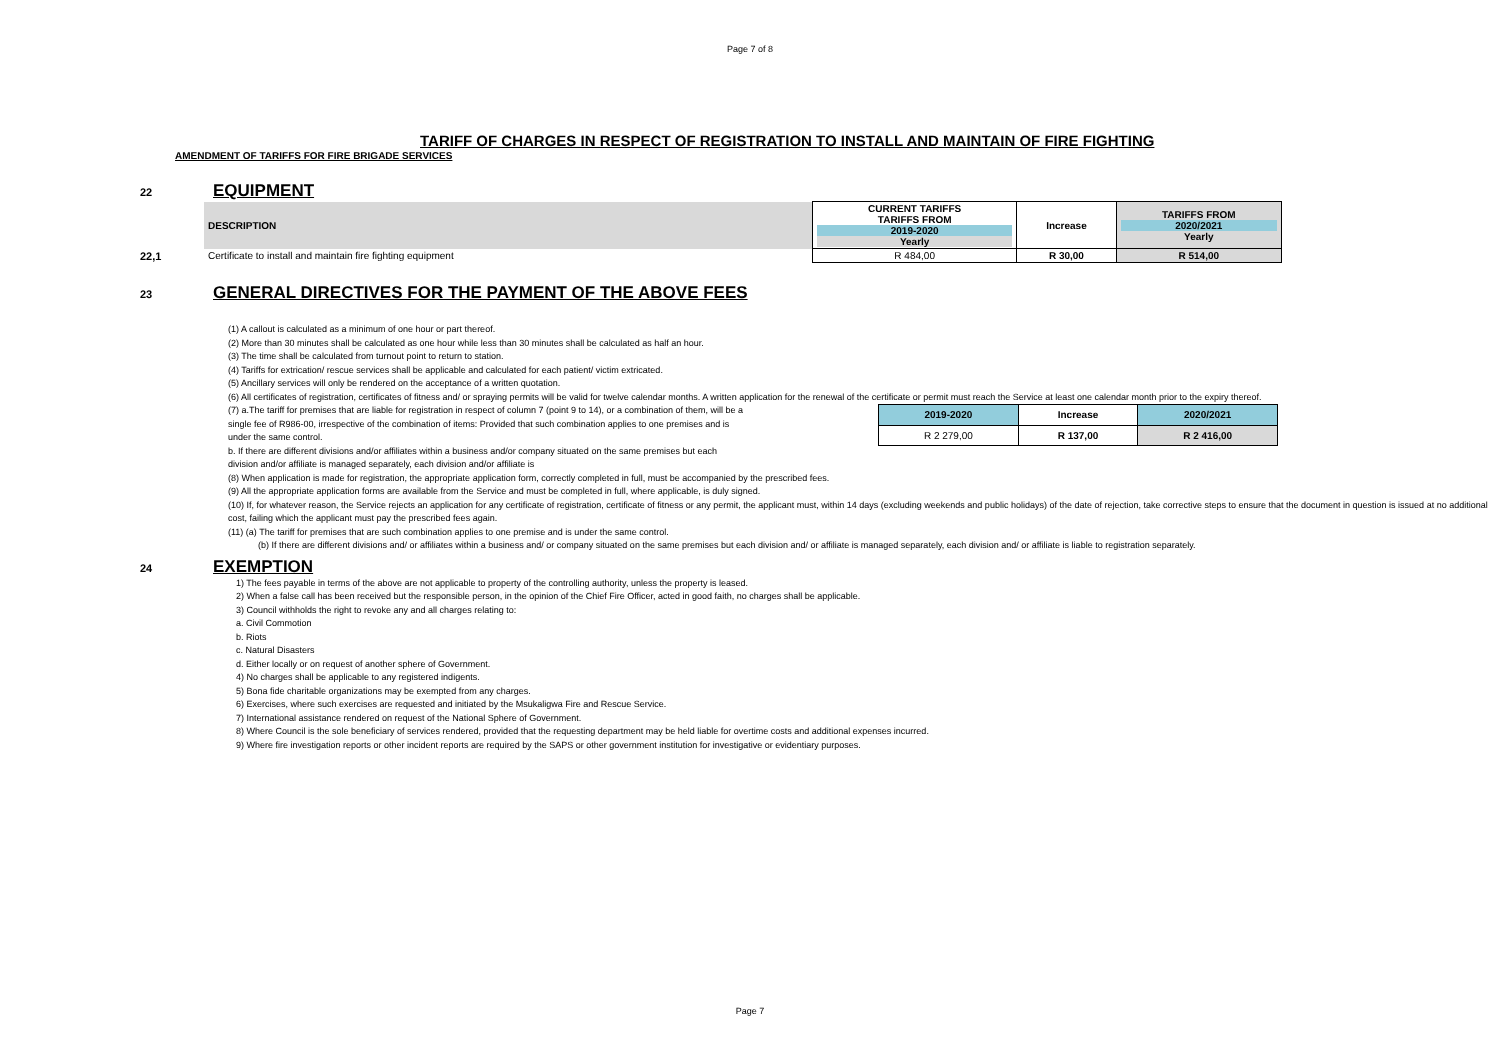Page 7 of 8
TARIFF OF CHARGES IN RESPECT OF REGISTRATION TO INSTALL AND MAINTAIN OF FIRE FIGHTING
AMENDMENT OF TARIFFS FOR FIRE BRIGADE SERVICES
22 EQUIPMENT
| | DESCRIPTION | CURRENT TARIFFS TARIFFS FROM 2019-2020 Yearly | Increase | TARIFFS FROM 2020/2021 Yearly |
| 22,1 | Certificate to install and maintain fire fighting equipment | R 484,00 | R 30,00 | R 514,00 |
23 GENERAL DIRECTIVES FOR THE PAYMENT OF THE ABOVE FEES
(1) A callout is calculated as a minimum of one hour or part thereof.
(2) More than 30 minutes shall be calculated as one hour while less than 30 minutes shall be calculated as half an hour.
(3) The time shall be calculated from turnout point to return to station.
(4) Tariffs for extrication/ rescue services shall be applicable and calculated for each patient/ victim extricated.
(5) Ancillary services will only be rendered on the acceptance of a written quotation.
(6) All certificates of registration, certificates of fitness and/ or spraying permits will be valid for twelve calendar months. A written application for the renewal of the certificate or permit must reach the Service at least one calendar month prior to the expiry thereof.
(7) a.The tariff for premises that are liable for registration in respect of column 7 (point 9 to 14), or a combination of them, will be a single fee of R986-00, irrespective of the combination of items: Provided that such combination applies to one premises and is under the same control.
b. If there are different divisions and/or affiliates within a business and/or company situated on the same premises but each division and/or affiliate is managed separately, each division and/or affiliate is
| 2019-2020 | Increase | 2020/2021 |
| --- | --- | --- |
| R 2 279,00 | R 137,00 | R 2 416,00 |
(8) When application is made for registration, the appropriate application form, correctly completed in full, must be accompanied by the prescribed fees.
(9) All the appropriate application forms are available from the Service and must be completed in full, where applicable, is duly signed.
(10) If, for whatever reason, the Service rejects an application for any certificate of registration, certificate of fitness or any permit, the applicant must, within 14 days (excluding weekends and public holidays) of the date of rejection, take corrective steps to ensure that the document in question is issued at no additional cost, failing which the applicant must pay the prescribed fees again.
(11) (a) The tariff for premises that are such combination applies to one premise and is under the same control.
(b) If there are different divisions and/ or affiliates within a business and/ or company situated on the same premises but each division and/ or affiliate is managed separately, each division and/ or affiliate is liable to registration separately.
24 EXEMPTION
1) The fees payable in terms of the above are not applicable to property of the controlling authority, unless the property is leased.
2) When a false call has been received but the responsible person, in the opinion of the Chief Fire Officer, acted in good faith, no charges shall be applicable.
3) Council withholds the right to revoke any and all charges relating to:
a. Civil Commotion
b. Riots
c. Natural Disasters
d. Either locally or on request of another sphere of Government.
4) No charges shall be applicable to any registered indigents.
5) Bona fide charitable organizations may be exempted from any charges.
6) Exercises, where such exercises are requested and initiated by the Msukaligwa Fire and Rescue Service.
7) International assistance rendered on request of the National Sphere of Government.
8) Where Council is the sole beneficiary of services rendered, provided that the requesting department may be held liable for overtime costs and additional expenses incurred.
9) Where fire investigation reports or other incident reports are required by the SAPS or other government institution for investigative or evidentiary purposes.
Page 7